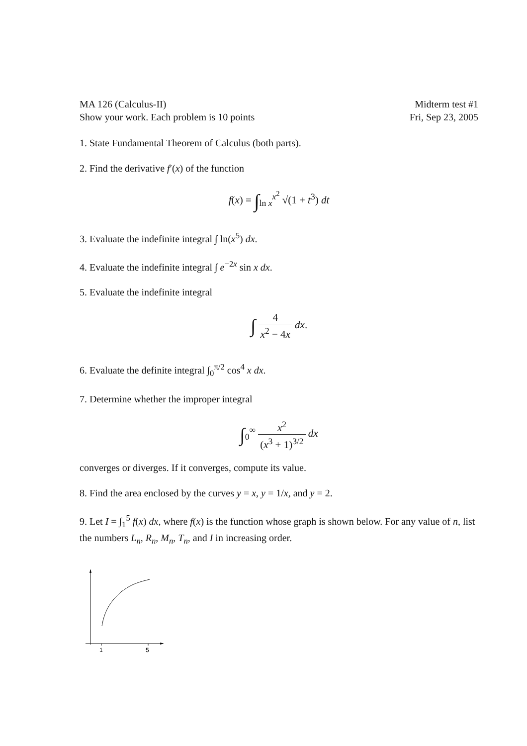MA 126 (Calculus-II)
Show your work. Each problem is 10 points
Midterm test #1
Fri, Sep 23, 2005
1. State Fundamental Theorem of Calculus (both parts).
2. Find the derivative f′(x) of the function
f(x) = ∫<sub>ln x</sub><sup>x<sup>2</sup></sup> √(1 + t<sup>3</sup>) dt
3. Evaluate the indefinite integral ∫ ln(x<sup>5</sup>) dx.
4. Evaluate the indefinite integral ∫ e<sup>−2x</sup> sin x dx.
5. Evaluate the indefinite integral
∫ 4 x<sup>2</sup> − 4x dx.
6. Evaluate the definite integral ∫<sub>0</sub><sup>π/2</sup> cos<sup>4</sup> x dx.
7. Determine whether the improper integral
∫<sub>0</sub><sup>∞</sup> x<sup>2</sup> (x<sup>3</sup> + 1)<sup>3/2</sup> dx
converges or diverges. If it converges, compute its value.
8. Find the area enclosed by the curves y = x, y = 1/x, and y = 2.
9. Let I = ∫<sub>1</sub><sup>5</sup> f(x) dx, where f(x) is the function whose graph is shown below. For any value of n, list the numbers L<sub>n</sub>, R<sub>n</sub>, M<sub>n</sub>, T<sub>n</sub>, and I in increasing order.
1
5